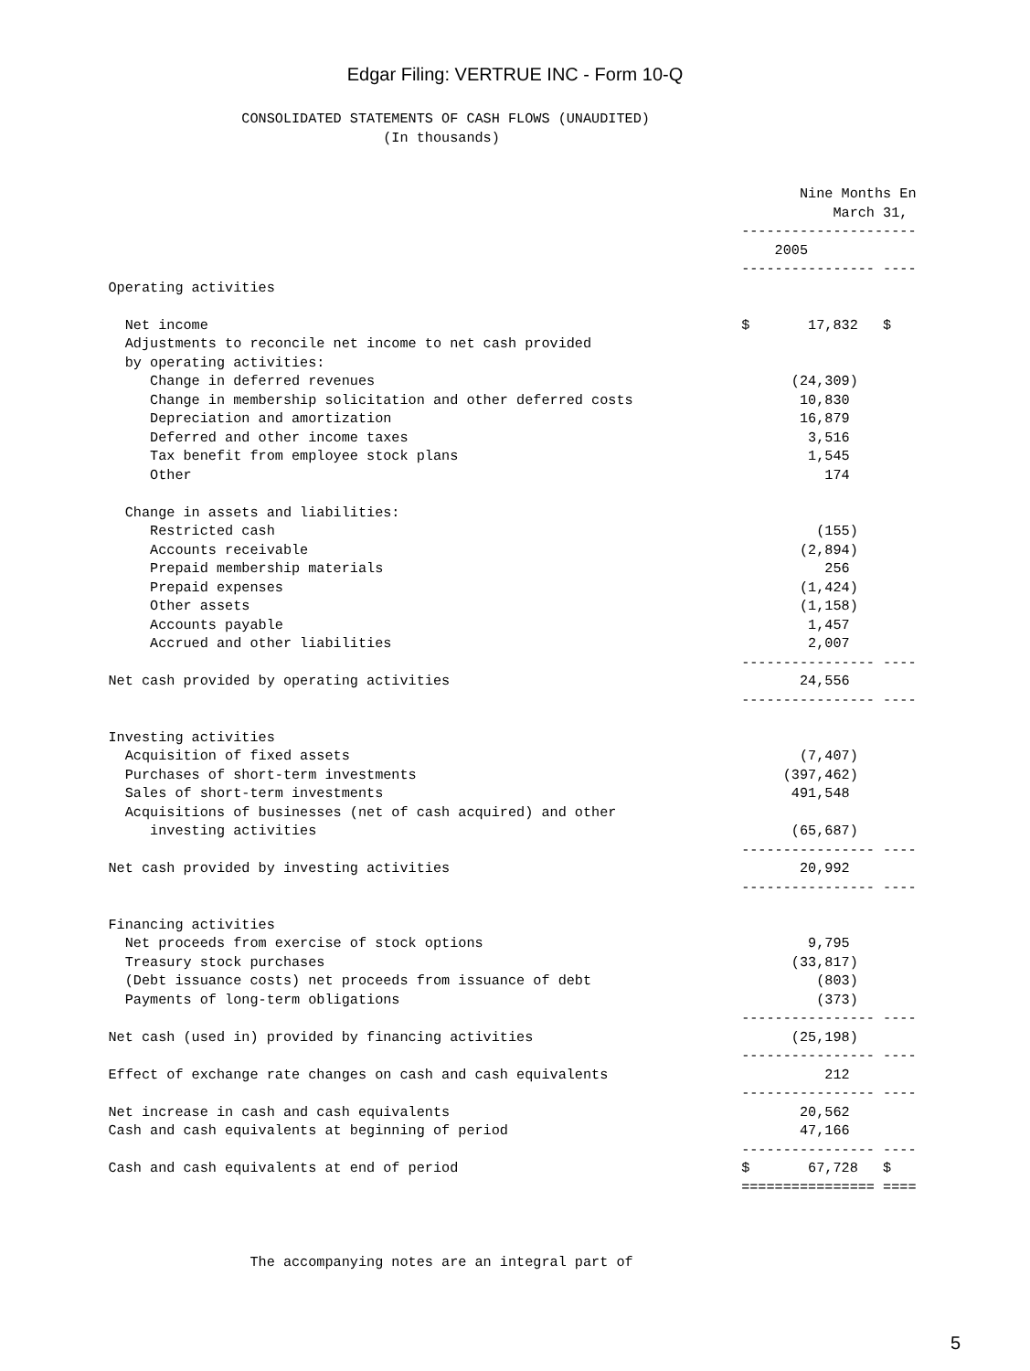Edgar Filing: VERTRUE INC - Form 10-Q
                             CONSOLIDATED STATEMENTS OF CASH FLOWS (UNAUDITED)
                                              (In thousands)


                                                                                                Nine Months En
                                                                                                    March 31,
                                                                                         ---------------------
                                                                                             2005
                                                                                         ---------------- ----
             Operating activities

               Net income                                                                $       17,832   $
               Adjustments to reconcile net income to net cash provided
               by operating activities:
                  Change in deferred revenues                                                  (24,309)
                  Change in membership solicitation and other deferred costs                    10,830
                  Depreciation and amortization                                                 16,879
                  Deferred and other income taxes                                                3,516
                  Tax benefit from employee stock plans                                          1,545
                  Other                                                                            174

               Change in assets and liabilities:
                  Restricted cash                                                                 (155)
                  Accounts receivable                                                           (2,894)
                  Prepaid membership materials                                                     256
                  Prepaid expenses                                                              (1,424)
                  Other assets                                                                  (1,158)
                  Accounts payable                                                               1,457
                  Accrued and other liabilities                                                  2,007
                                                                                         ---------------- ----
             Net cash provided by operating activities                                          24,556
                                                                                         ---------------- ----

             Investing activities
               Acquisition of fixed assets                                                      (7,407)
               Purchases of short-term investments                                            (397,462)
               Sales of short-term investments                                                 491,548
               Acquisitions of businesses (net of cash acquired) and other
                  investing activities                                                         (65,687)
                                                                                         ---------------- ----
             Net cash provided by investing activities                                          20,992
                                                                                         ---------------- ----

             Financing activities
               Net proceeds from exercise of stock options                                       9,795
               Treasury stock purchases                                                        (33,817)
               (Debt issuance costs) net proceeds from issuance of debt                           (803)
               Payments of long-term obligations                                                  (373)
                                                                                         ---------------- ----
             Net cash (used in) provided by financing activities                               (25,198)
                                                                                         ---------------- ----
             Effect of exchange rate changes on cash and cash equivalents                          212
                                                                                         ---------------- ----
             Net increase in cash and cash equivalents                                          20,562
             Cash and cash equivalents at beginning of period                                   47,166
                                                                                         ---------------- ----
             Cash and cash equivalents at end of period                                  $       67,728   $
                                                                                         ================ ====



                              The accompanying notes are an integral part of
5